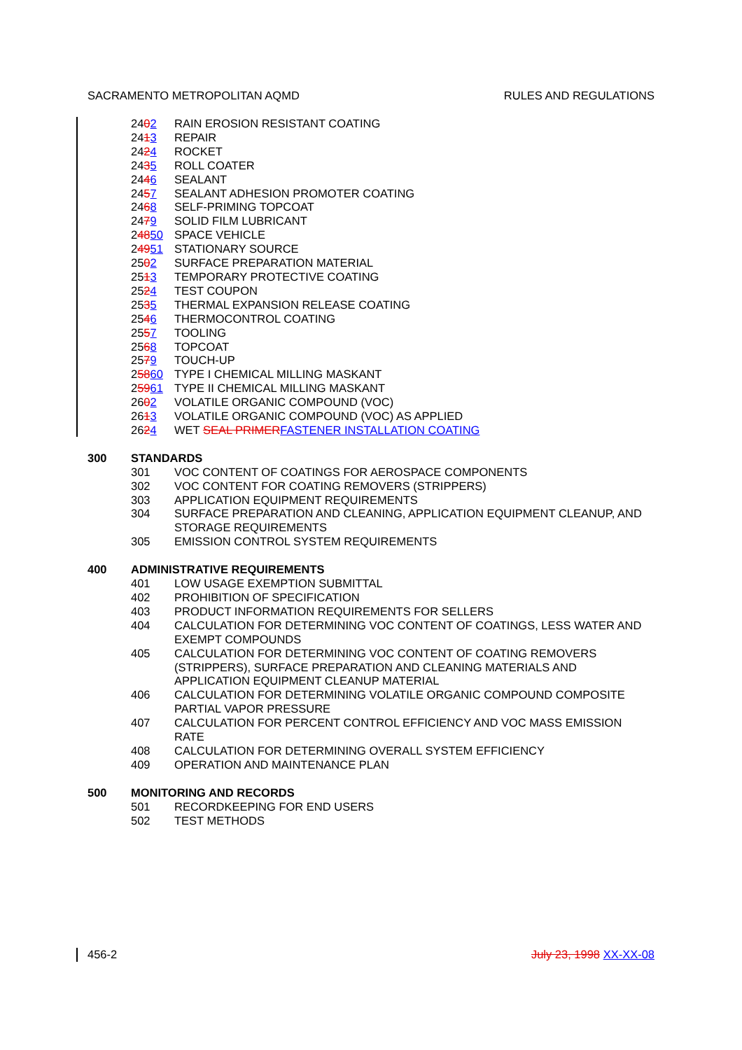SACRAMENTO METROPOLITAN AQMD RULES AND REGULATIONS
2402 RAIN EROSION RESISTANT COATING
2413 REPAIR
2424 ROCKET
2435 ROLL COATER
2446 SEALANT
2457 SEALANT ADHESION PROMOTER COATING
2468 SELF-PRIMING TOPCOAT
2479 SOLID FILM LUBRICANT
24850 SPACE VEHICLE
24951 STATIONARY SOURCE
2502 SURFACE PREPARATION MATERIAL
2513 TEMPORARY PROTECTIVE COATING
2524 TEST COUPON
2535 THERMAL EXPANSION RELEASE COATING
2546 THERMOCONTROL COATING
2557 TOOLING
2568 TOPCOAT
2579 TOUCH-UP
25860 TYPE I CHEMICAL MILLING MASKANT
25961 TYPE II CHEMICAL MILLING MASKANT
2602 VOLATILE ORGANIC COMPOUND (VOC)
2613 VOLATILE ORGANIC COMPOUND (VOC) AS APPLIED
2624 WET SEAL PRIMERFASTENER INSTALLATION COATING
300 STANDARDS
301 VOC CONTENT OF COATINGS FOR AEROSPACE COMPONENTS
302 VOC CONTENT FOR COATING REMOVERS (STRIPPERS)
303 APPLICATION EQUIPMENT REQUIREMENTS
304 SURFACE PREPARATION AND CLEANING, APPLICATION EQUIPMENT CLEANUP, AND STORAGE REQUIREMENTS
305 EMISSION CONTROL SYSTEM REQUIREMENTS
400 ADMINISTRATIVE REQUIREMENTS
401 LOW USAGE EXEMPTION SUBMITTAL
402 PROHIBITION OF SPECIFICATION
403 PRODUCT INFORMATION REQUIREMENTS FOR SELLERS
404 CALCULATION FOR DETERMINING VOC CONTENT OF COATINGS, LESS WATER AND EXEMPT COMPOUNDS
405 CALCULATION FOR DETERMINING VOC CONTENT OF COATING REMOVERS (STRIPPERS), SURFACE PREPARATION AND CLEANING MATERIALS AND APPLICATION EQUIPMENT CLEANUP MATERIAL
406 CALCULATION FOR DETERMINING VOLATILE ORGANIC COMPOUND COMPOSITE PARTIAL VAPOR PRESSURE
407 CALCULATION FOR PERCENT CONTROL EFFICIENCY AND VOC MASS EMISSION RATE
408 CALCULATION FOR DETERMINING OVERALL SYSTEM EFFICIENCY
409 OPERATION AND MAINTENANCE PLAN
500 MONITORING AND RECORDS
501 RECORDKEEPING FOR END USERS
502 TEST METHODS
456-2 July 23, 1998 XX-XX-08